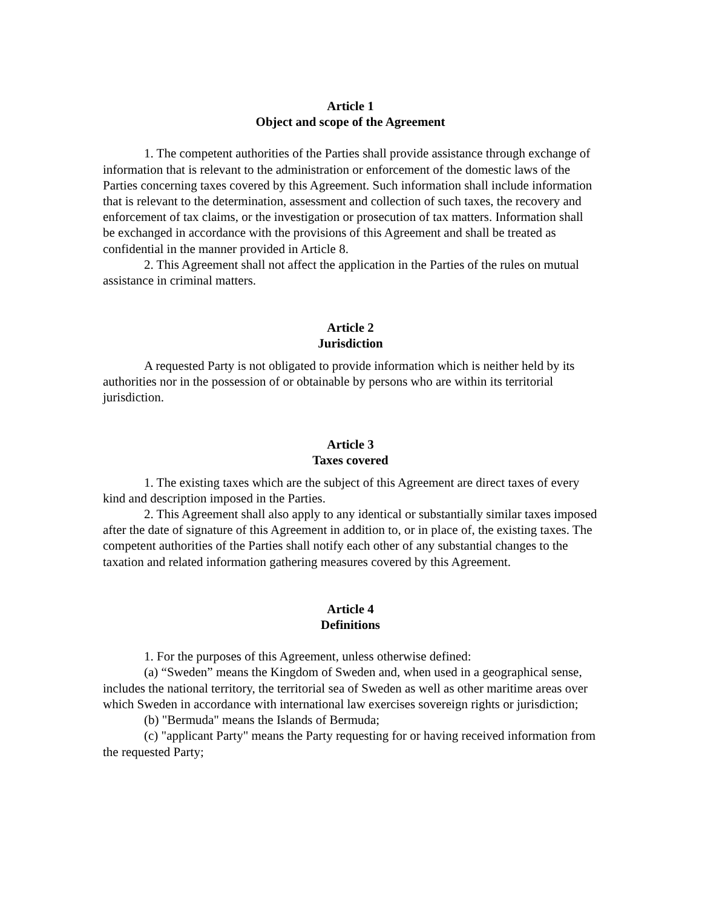Article 1
Object and scope of the Agreement
1. The competent authorities of the Parties shall provide assistance through exchange of information that is relevant to the administration or enforcement of the domestic laws of the Parties concerning taxes covered by this Agreement. Such information shall include information that is relevant to the determination, assessment and collection of such taxes, the recovery and enforcement of tax claims, or the investigation or prosecution of tax matters. Information shall be exchanged in accordance with the provisions of this Agreement and shall be treated as confidential in the manner provided in Article 8.
2. This Agreement shall not affect the application in the Parties of the rules on mutual assistance in criminal matters.
Article 2
Jurisdiction
A requested Party is not obligated to provide information which is neither held by its authorities nor in the possession of or obtainable by persons who are within its territorial jurisdiction.
Article 3
Taxes covered
1. The existing taxes which are the subject of this Agreement are direct taxes of every kind and description imposed in the Parties.
2. This Agreement shall also apply to any identical or substantially similar taxes imposed after the date of signature of this Agreement in addition to, or in place of, the existing taxes. The competent authorities of the Parties shall notify each other of any substantial changes to the taxation and related information gathering measures covered by this Agreement.
Article 4
Definitions
1. For the purposes of this Agreement, unless otherwise defined:
(a) “Sweden” means the Kingdom of Sweden and, when used in a geographical sense, includes the national territory, the territorial sea of Sweden as well as other maritime areas over which Sweden in accordance with international law exercises sovereign rights or jurisdiction;
(b) "Bermuda" means the Islands of Bermuda;
(c) "applicant Party" means the Party requesting for or having received information from the requested Party;